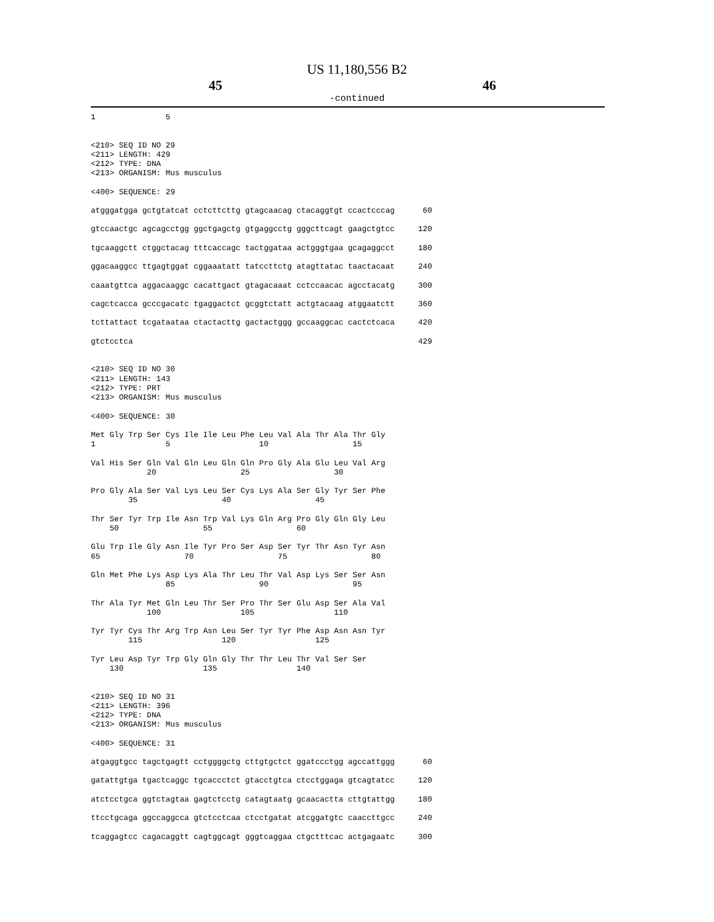US 11,180,556 B2
45 46
-continued
1               5


<210> SEQ ID NO 29
<211> LENGTH: 429
<212> TYPE: DNA
<213> ORGANISM: Mus musculus

<400> SEQUENCE: 29

atgggatgga gctgtatcat cctcttcttg gtagcaacag ctacaggtgt ccactcccag      60

gtccaactgc agcagcctgg ggctgagctg gtgaggcctg gggcttcagt gaagctgtcc     120

tgcaaggctt ctggctacag tttcaccagc tactggataa actgggtgaa gcagaggcct     180

ggacaaggcc ttgagtggat cggaaatatt tatccttctg atagttatac taactacaat     240

caaatgttca aggacaaggc cacattgact gtagacaaat cctccaacac agcctacatg     300

cagctcacca gcccgacatc tgaggactct gcggtctatt actgtacaag atggaatctt     360

tcttattact tcgataataa ctactacttg gactactggg gccaaggcac cactctcaca     420

gtctcctca                                                             429


<210> SEQ ID NO 30
<211> LENGTH: 143
<212> TYPE: PRT
<213> ORGANISM: Mus musculus

<400> SEQUENCE: 30

Met Gly Trp Ser Cys Ile Ile Leu Phe Leu Val Ala Thr Ala Thr Gly
1               5                   10                  15

Val His Ser Gln Val Gln Leu Gln Gln Pro Gly Ala Glu Leu Val Arg
            20                  25                  30

Pro Gly Ala Ser Val Lys Leu Ser Cys Lys Ala Ser Gly Tyr Ser Phe
        35                  40                  45

Thr Ser Tyr Trp Ile Asn Trp Val Lys Gln Arg Pro Gly Gln Gly Leu
    50                  55                  60

Glu Trp Ile Gly Asn Ile Tyr Pro Ser Asp Ser Tyr Thr Asn Tyr Asn
65                  70                  75                  80

Gln Met Phe Lys Asp Lys Ala Thr Leu Thr Val Asp Lys Ser Ser Asn
                85                  90                  95

Thr Ala Tyr Met Gln Leu Thr Ser Pro Thr Ser Glu Asp Ser Ala Val
            100                 105                 110

Tyr Tyr Cys Thr Arg Trp Asn Leu Ser Tyr Tyr Phe Asp Asn Asn Tyr
        115                 120                 125

Tyr Leu Asp Tyr Trp Gly Gln Gly Thr Thr Leu Thr Val Ser Ser
    130                 135                 140


<210> SEQ ID NO 31
<211> LENGTH: 396
<212> TYPE: DNA
<213> ORGANISM: Mus musculus

<400> SEQUENCE: 31

atgaggtgcc tagctgagtt cctggggctg cttgtgctct ggatccctgg agccattggg      60

gatattgtga tgactcaggc tgcaccctct gtacctgtca ctcctggaga gtcagtatcc     120

atctcctgca ggtctagtaa gagtctcctg catagtaatg gcaacactta cttgtattgg     180

ttcctgcaga ggccaggcca gtctcctcaa ctcctgatat atcggatgtc caaccttgcc     240

tcaggagtcc cagacaggtt cagtggcagt gggtcaggaa ctgctttcac actgagaatc     300